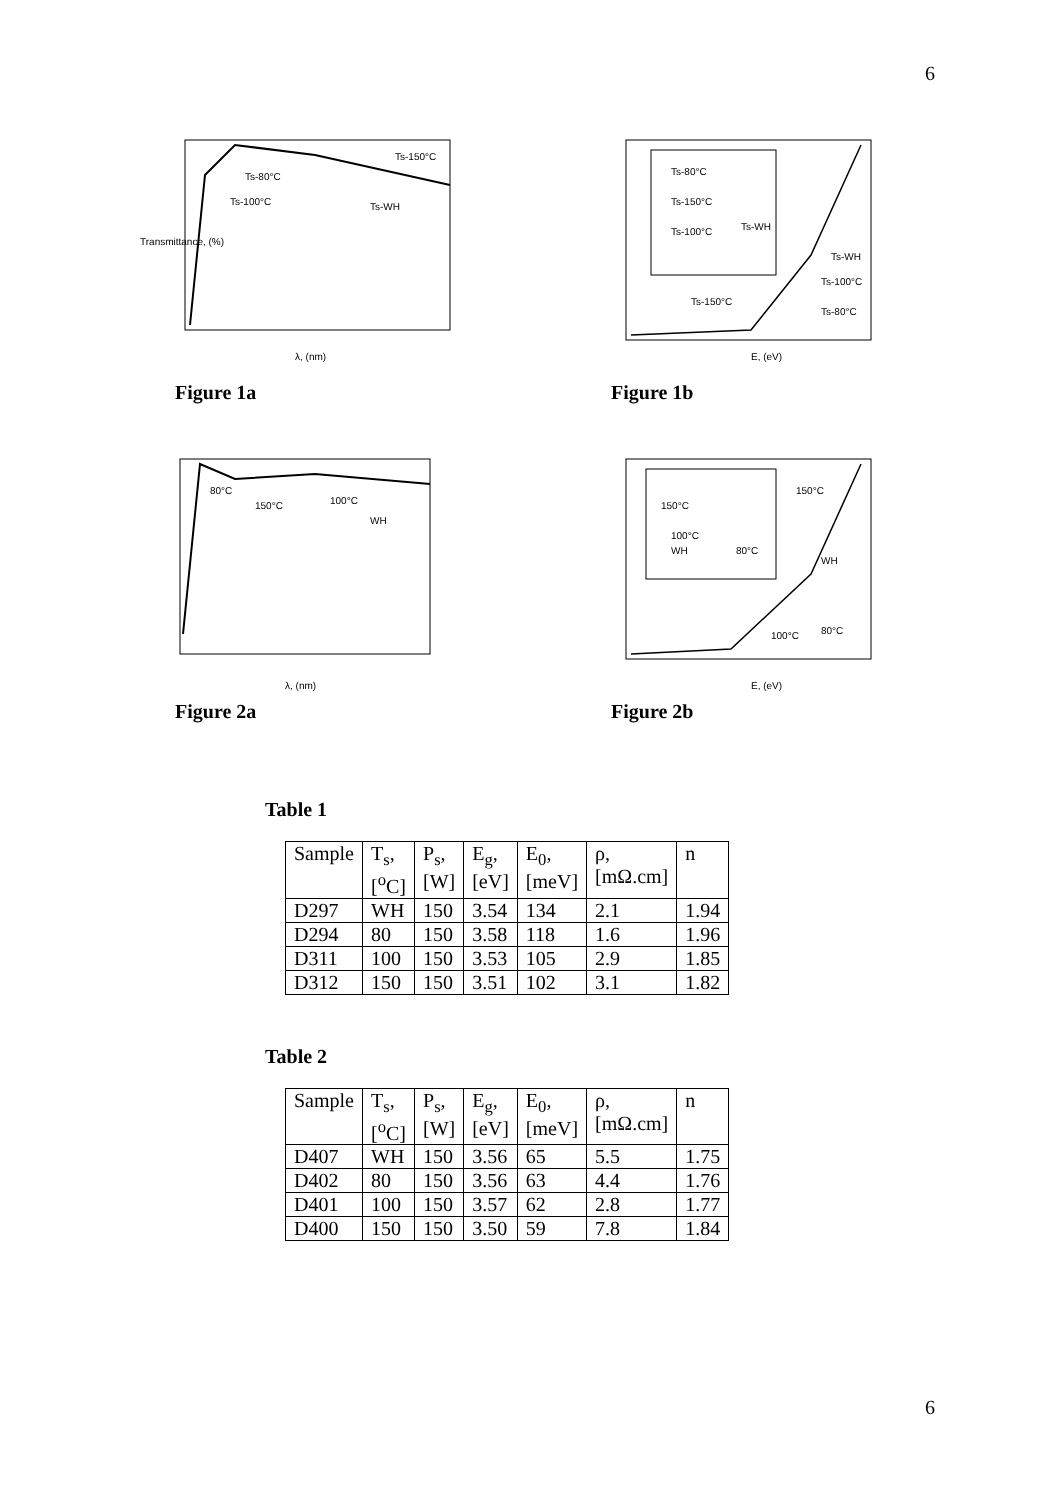6
Transmittance, (%)
λ, (nm)
Ts-150°C
Ts-80°C
Ts-100°C
Ts-WH
Figure 1a
Ts-80°C
Ts-150°C
Ts-100°C
Ts-WH
Ts-WH
Ts-100°C
Ts-80°C
Ts-150°C
E, (eV)
Figure 1b
80°C
150°C
100°C
WH
λ, (nm)
Figure 2a
150°C
100°C
WH
80°C
150°C
WH
100°C
80°C
E, (eV)
Figure 2b
Table 1
| Sample | T<sub>s</sub>, [<sup>o</sup>C] | P<sub>s</sub>, [W] | E<sub>g</sub>, [eV] | E<sub>0</sub>, [meV] | ρ, [mΩ.cm] | n |
| D297 | WH | 150 | 3.54 | 134 | 2.1 | 1.94 |
| D294 | 80 | 150 | 3.58 | 118 | 1.6 | 1.96 |
| D311 | 100 | 150 | 3.53 | 105 | 2.9 | 1.85 |
| D312 | 150 | 150 | 3.51 | 102 | 3.1 | 1.82 |
Table 2
| Sample | T<sub>s</sub>, [<sup>o</sup>C] | P<sub>s</sub>, [W] | E<sub>g</sub>, [eV] | E<sub>0</sub>, [meV] | ρ, [mΩ.cm] | n |
| D407 | WH | 150 | 3.56 | 65 | 5.5 | 1.75 |
| D402 | 80 | 150 | 3.56 | 63 | 4.4 | 1.76 |
| D401 | 100 | 150 | 3.57 | 62 | 2.8 | 1.77 |
| D400 | 150 | 150 | 3.50 | 59 | 7.8 | 1.84 |
6